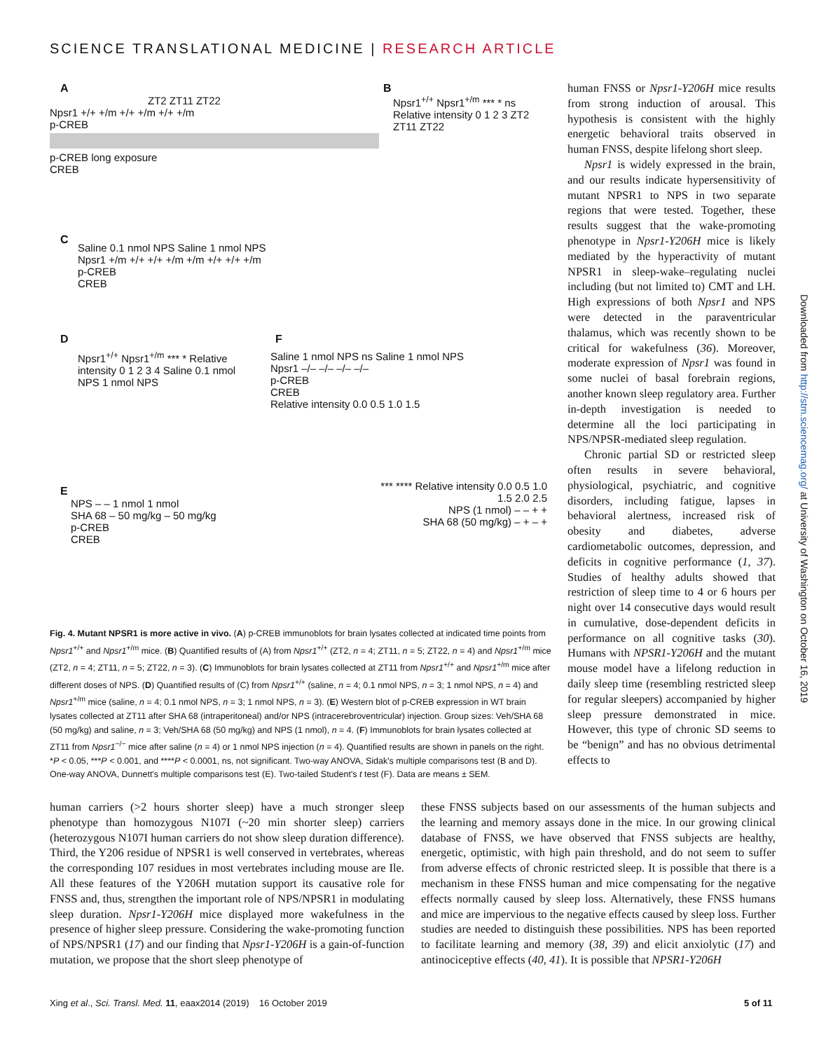SCIENCE TRANSLATIONAL MEDICINE | RESEARCH ARTICLE
A
ZT2 ZT11 ZT22
Npsr1 +/+ +/m +/+ +/m +/+ +/m
p-CREB
p-CREB long exposure
CREB
B
Npsr1<sup>+/+</sup> Npsr1<sup>+/m</sup> *** * ns Relative intensity 0 1 2 3 ZT2 ZT11 ZT22
C
Saline 0.1 nmol NPS Saline 1 nmol NPS
Npsr1 +/m +/+ +/+ +/m +/m +/+ +/+ +/m
p-CREB
CREB
D
Npsr1<sup>+/+</sup> Npsr1<sup>+/m</sup> *** * Relative intensity 0 1 2 3 4 Saline 0.1 nmol NPS 1 nmol NPS
F
Saline 1 nmol NPS ns Saline 1 nmol NPS
Npsr1 –/– –/– –/– –/–
p-CREB
CREB
Relative intensity 0.0 0.5 1.0 1.5
E
NPS – – 1 nmol 1 nmol
SHA 68 – 50 mg/kg – 50 mg/kg
p-CREB
CREB
*** **** Relative intensity 0.0 0.5 1.0 1.5 2.0 2.5
NPS (1 nmol) – – + +
SHA 68 (50 mg/kg) – + – +
Fig. 4. Mutant NPSR1 is more active in vivo. (A) p-CREB immunoblots for brain lysates collected at indicated time points from Npsr1<sup>+/+</sup> and Npsr1<sup>+/m</sup> mice. (B) Quantified results of (A) from Npsr1<sup>+/+</sup> (ZT2, n = 4; ZT11, n = 5; ZT22, n = 4) and Npsr1<sup>+/m</sup> mice (ZT2, n = 4; ZT11, n = 5; ZT22, n = 3). (C) Immunoblots for brain lysates collected at ZT11 from Npsr1<sup>+/+</sup> and Npsr1<sup>+/m</sup> mice after different doses of NPS. (D) Quantified results of (C) from Npsr1<sup>+/+</sup> (saline, n = 4; 0.1 nmol NPS, n = 3; 1 nmol NPS, n = 4) and Npsr1<sup>+/m</sup> mice (saline, n = 4; 0.1 nmol NPS, n = 3; 1 nmol NPS, n = 3). (E) Western blot of p-CREB expression in WT brain lysates collected at ZT11 after SHA 68 (intraperitoneal) and/or NPS (intracerebroventricular) injection. Group sizes: Veh/SHA 68 (50 mg/kg) and saline, n = 3; Veh/SHA 68 (50 mg/kg) and NPS (1 nmol), n = 4. (F) Immunoblots for brain lysates collected at ZT11 from Npsr1<sup>−/−</sup> mice after saline (n = 4) or 1 nmol NPS injection (n = 4). Quantified results are shown in panels on the right. *P < 0.05, ***P < 0.001, and ****P < 0.0001, ns, not significant. Two-way ANOVA, Sidak's multiple comparisons test (B and D). One-way ANOVA, Dunnett's multiple comparisons test (E). Two-tailed Student's t test (F). Data are means ± SEM.
human FNSS or Npsr1-Y206H mice results from strong induction of arousal. This hypothesis is consistent with the highly energetic behavioral traits observed in human FNSS, despite lifelong short sleep.
Npsr1 is widely expressed in the brain, and our results indicate hypersensitivity of mutant NPSR1 to NPS in two separate regions that were tested. Together, these results suggest that the wake-promoting phenotype in Npsr1-Y206H mice is likely mediated by the hyperactivity of mutant NPSR1 in sleep-wake–regulating nuclei including (but not limited to) CMT and LH. High expressions of both Npsr1 and NPS were detected in the paraventricular thalamus, which was recently shown to be critical for wakefulness (36). Moreover, moderate expression of Npsr1 was found in some nuclei of basal forebrain regions, another known sleep regulatory area. Further in-depth investigation is needed to determine all the loci participating in NPS/NPSR-mediated sleep regulation.
Chronic partial SD or restricted sleep often results in severe behavioral, physiological, psychiatric, and cognitive disorders, including fatigue, lapses in behavioral alertness, increased risk of obesity and diabetes, adverse cardiometabolic outcomes, depression, and deficits in cognitive performance (1, 37). Studies of healthy adults showed that restriction of sleep time to 4 or 6 hours per night over 14 consecutive days would result in cumulative, dose-dependent deficits in performance on all cognitive tasks (30). Humans with NPSR1-Y206H and the mutant mouse model have a lifelong reduction in daily sleep time (resembling restricted sleep for regular sleepers) accompanied by higher sleep pressure demonstrated in mice. However, this type of chronic SD seems to be “benign” and has no obvious detrimental effects to
human carriers (>2 hours shorter sleep) have a much stronger sleep phenotype than homozygous N107I (~20 min shorter sleep) carriers (heterozygous N107I human carriers do not show sleep duration difference). Third, the Y206 residue of NPSR1 is well conserved in vertebrates, whereas the corresponding 107 residues in most vertebrates including mouse are Ile. All these features of the Y206H mutation support its causative role for FNSS and, thus, strengthen the important role of NPS/NPSR1 in modulating sleep duration. Npsr1-Y206H mice displayed more wakefulness in the presence of higher sleep pressure. Considering the wake-promoting function of NPS/NPSR1 (17) and our finding that Npsr1-Y206H is a gain-of-function mutation, we propose that the short sleep phenotype of
these FNSS subjects based on our assessments of the human subjects and the learning and memory assays done in the mice. In our growing clinical database of FNSS, we have observed that FNSS subjects are healthy, energetic, optimistic, with high pain threshold, and do not seem to suffer from adverse effects of chronic restricted sleep. It is possible that there is a mechanism in these FNSS human and mice compensating for the negative effects normally caused by sleep loss. Alternatively, these FNSS humans and mice are impervious to the negative effects caused by sleep loss. Further studies are needed to distinguish these possibilities. NPS has been reported to facilitate learning and memory (38, 39) and elicit anxiolytic (17) and antinociceptive effects (40, 41). It is possible that NPSR1-Y206H
Downloaded from http://stm.sciencemag.org/ at University of Washington on October 16, 2019
Xing et al., Sci. Transl. Med. 11, eaax2014 (2019) 16 October 2019
5 of 11